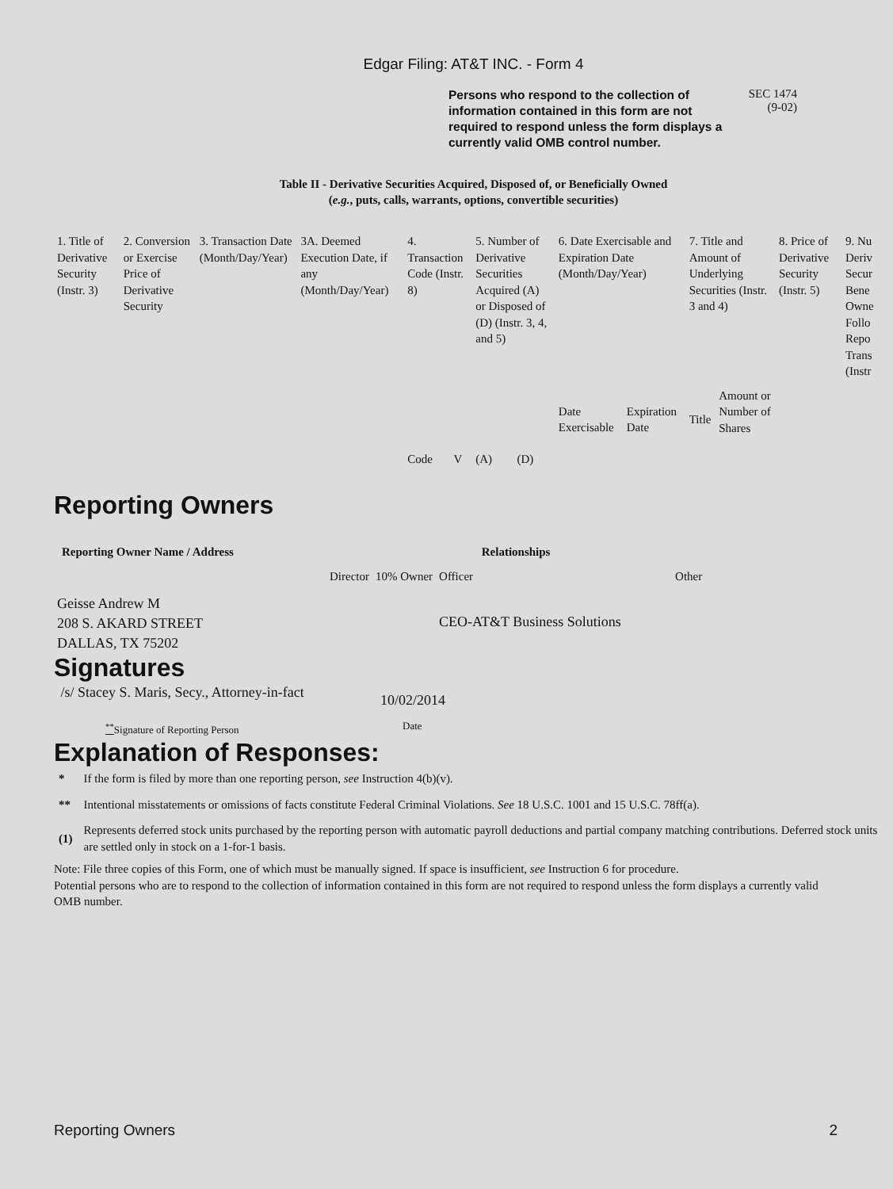Edgar Filing: AT&T INC. - Form 4
Persons who respond to the collection of information contained in this form are not required to respond unless the form displays a currently valid OMB control number.
SEC 1474
(9-02)
Table II - Derivative Securities Acquired, Disposed of, or Beneficially Owned
(e.g., puts, calls, warrants, options, convertible securities)
| 1. Title of Derivative Security (Instr. 3) | 2. Conversion or Exercise Price of Derivative Security | 3. Transaction Date (Month/Day/Year) | 3A. Deemed Execution Date, if any (Month/Day/Year) | 4. Transaction Code (Instr. 8) | | 5. Number of Derivative Securities Acquired (A) or Disposed of (D) (Instr. 3, 4, and 5) | | 6. Date Exercisable and Expiration Date (Month/Day/Year) | | 7. Title and Amount of Underlying Securities (Instr. 3 and 4) | | 8. Price of Derivative Security (Instr. 5) | 9. Nu Deriv Secur Bene Owne Follo Repo Trans (Instr |
| | | | | Code | V | (A) | (D) | Date Exercisable | Expiration Date | Title | Amount or Number of Shares | | |
Reporting Owners
| Reporting Owner Name / Address | Relationships | | | |
| --- | --- | --- | --- | --- |
| | Director | 10% Owner | Officer | Other |
| Geisse Andrew M 208 S. AKARD STREET DALLAS, TX 75202 | | | CEO-AT&T Business Solutions | |
Signatures
| /s/ Stacey S. Maris, Secy., Attorney-in-fact | 10/02/2014 |
| <sup>**</sup> Signature of Reporting Person | Date |
Explanation of Responses:
| * | If the form is filed by more than one reporting person, see Instruction 4(b)(v). |
| ** | Intentional misstatements or omissions of facts constitute Federal Criminal Violations. See 18 U.S.C. 1001 and 15 U.S.C. 78ff(a). |
| (1) | Represents deferred stock units purchased by the reporting person with automatic payroll deductions and partial company matching contributions. Deferred stock units are settled only in stock on a 1-for-1 basis. |
Note: File three copies of this Form, one of which must be manually signed. If space is insufficient, see Instruction 6 for procedure.
Potential persons who are to respond to the collection of information contained in this form are not required to respond unless the form displays a currently valid OMB number.
Reporting Owners 2